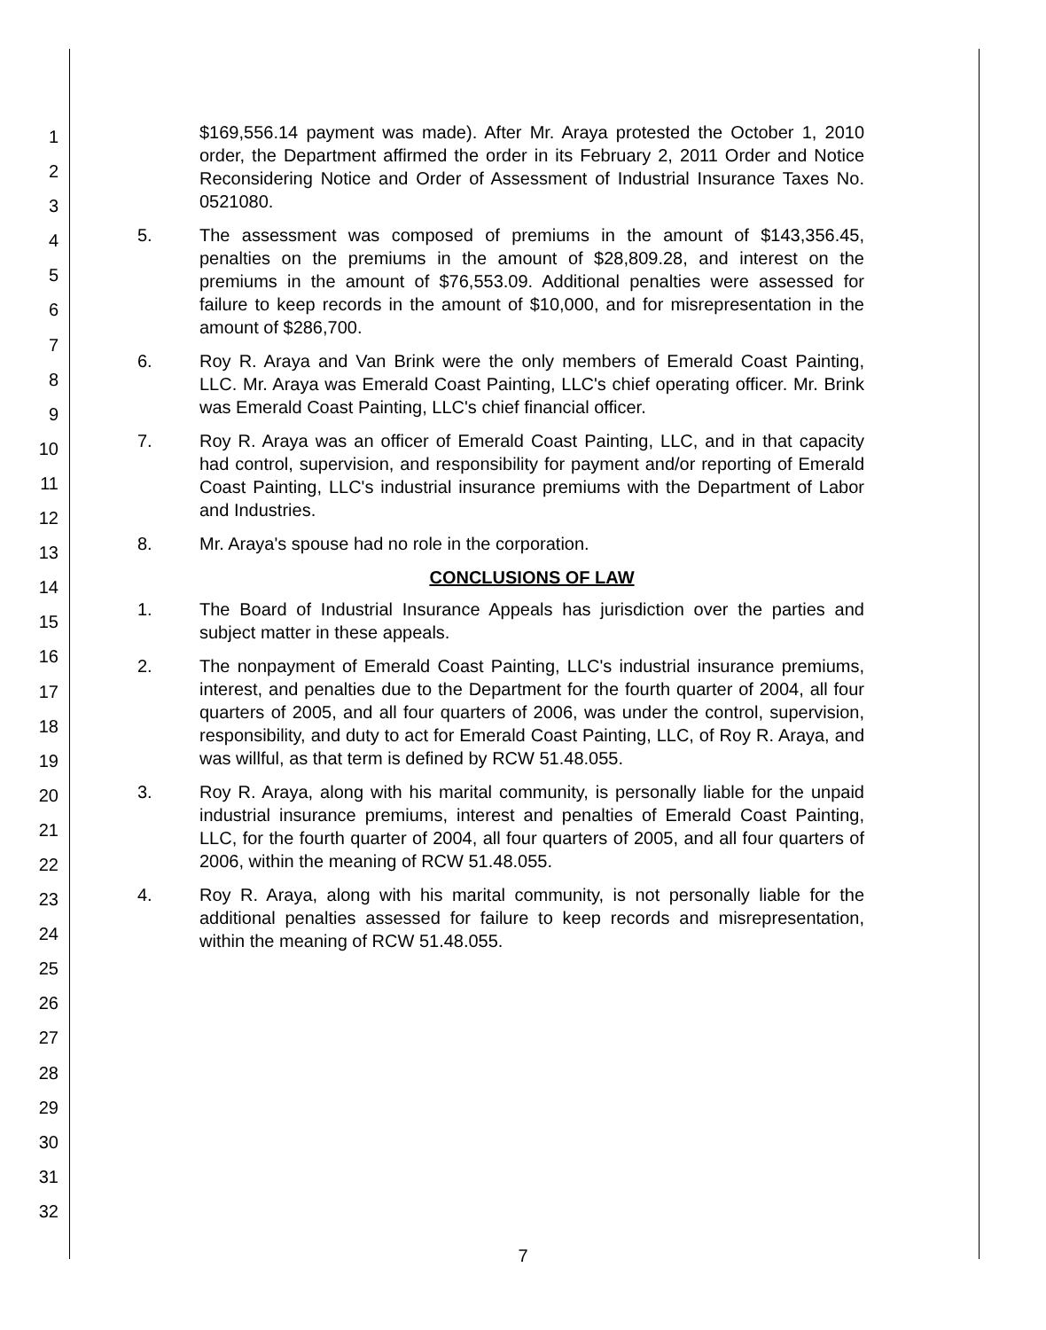1
2
3
4
5
6
7
8
9
10
11
12
13
14
15
16
17
18
19
20
21
22
23
24
25
26
27
28
29
30
31
32
$169,556.14 payment was made). After Mr. Araya protested the October 1, 2010 order, the Department affirmed the order in its February 2, 2011 Order and Notice Reconsidering Notice and Order of Assessment of Industrial Insurance Taxes No. 0521080.
5. The assessment was composed of premiums in the amount of $143,356.45, penalties on the premiums in the amount of $28,809.28, and interest on the premiums in the amount of $76,553.09. Additional penalties were assessed for failure to keep records in the amount of $10,000, and for misrepresentation in the amount of $286,700.
6. Roy R. Araya and Van Brink were the only members of Emerald Coast Painting, LLC. Mr. Araya was Emerald Coast Painting, LLC's chief operating officer. Mr. Brink was Emerald Coast Painting, LLC's chief financial officer.
7. Roy R. Araya was an officer of Emerald Coast Painting, LLC, and in that capacity had control, supervision, and responsibility for payment and/or reporting of Emerald Coast Painting, LLC's industrial insurance premiums with the Department of Labor and Industries.
8. Mr. Araya's spouse had no role in the corporation.
CONCLUSIONS OF LAW
1. The Board of Industrial Insurance Appeals has jurisdiction over the parties and subject matter in these appeals.
2. The nonpayment of Emerald Coast Painting, LLC's industrial insurance premiums, interest, and penalties due to the Department for the fourth quarter of 2004, all four quarters of 2005, and all four quarters of 2006, was under the control, supervision, responsibility, and duty to act for Emerald Coast Painting, LLC, of Roy R. Araya, and was willful, as that term is defined by RCW 51.48.055.
3. Roy R. Araya, along with his marital community, is personally liable for the unpaid industrial insurance premiums, interest and penalties of Emerald Coast Painting, LLC, for the fourth quarter of 2004, all four quarters of 2005, and all four quarters of 2006, within the meaning of RCW 51.48.055.
4. Roy R. Araya, along with his marital community, is not personally liable for the additional penalties assessed for failure to keep records and misrepresentation, within the meaning of RCW 51.48.055.
7